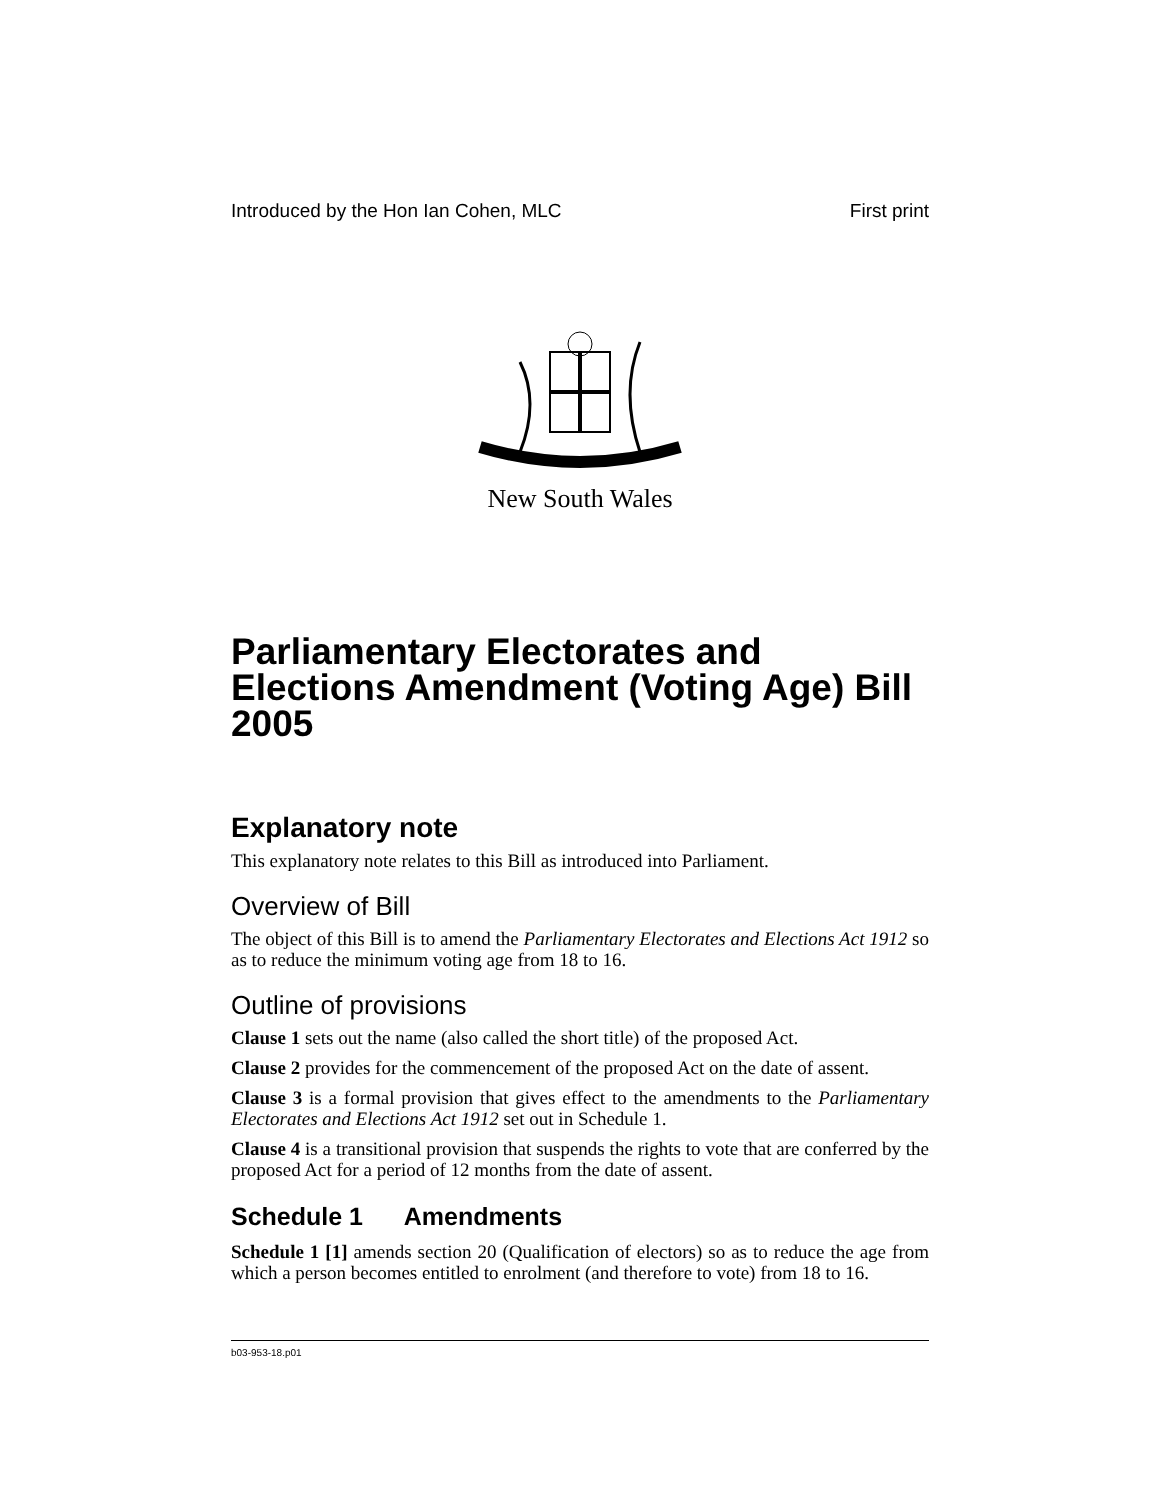Introduced by the Hon Ian Cohen, MLC First print
New South Wales
Parliamentary Electorates and Elections Amendment (Voting Age) Bill 2005
Explanatory note
This explanatory note relates to this Bill as introduced into Parliament.
Overview of Bill
The object of this Bill is to amend the Parliamentary Electorates and Elections Act 1912 so as to reduce the minimum voting age from 18 to 16.
Outline of provisions
Clause 1 sets out the name (also called the short title) of the proposed Act.
Clause 2 provides for the commencement of the proposed Act on the date of assent.
Clause 3 is a formal provision that gives effect to the amendments to the Parliamentary Electorates and Elections Act 1912 set out in Schedule 1.
Clause 4 is a transitional provision that suspends the rights to vote that are conferred by the proposed Act for a period of 12 months from the date of assent.
Schedule 1 Amendments
Schedule 1 [1] amends section 20 (Qualification of electors) so as to reduce the age from which a person becomes entitled to enrolment (and therefore to vote) from 18 to 16.
b03-953-18.p01